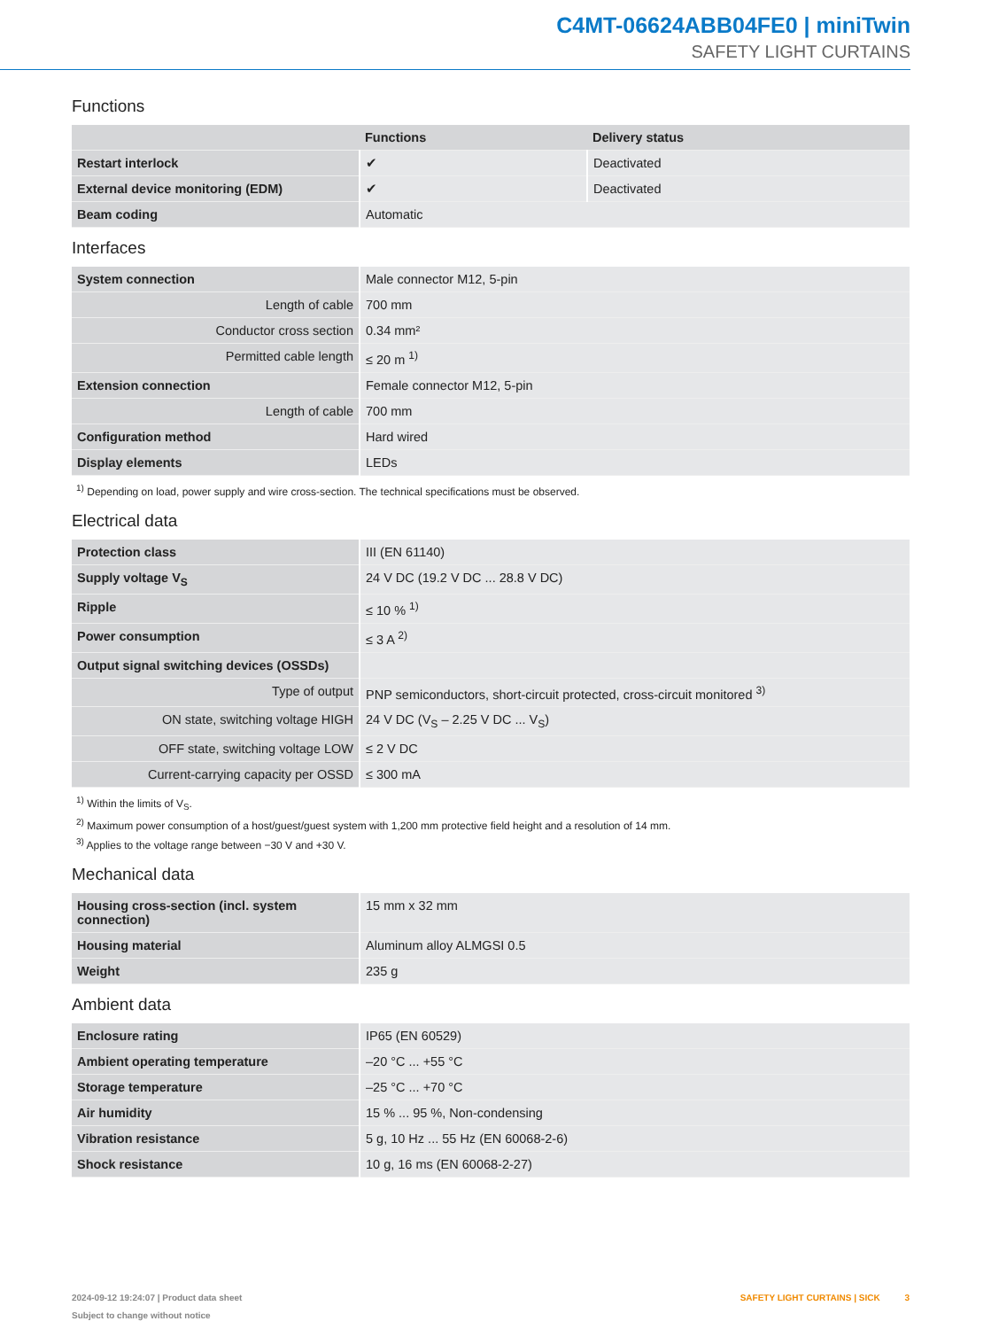C4MT-06624ABB04FE0 | miniTwin
SAFETY LIGHT CURTAINS
Functions
| | Functions | Delivery status |
| --- | --- | --- |
| Restart interlock | ✔ | Deactivated |
| External device monitoring (EDM) | ✔ | Deactivated |
| Beam coding | Automatic | |
Interfaces
| System connection | Male connector M12, 5-pin |
| Length of cable | 700 mm |
| Conductor cross section | 0.34 mm² |
| Permitted cable length | ≤ 20 m <sup>1)</sup> |
| Extension connection | Female connector M12, 5-pin |
| Length of cable | 700 mm |
| Configuration method | Hard wired |
| Display elements | LEDs |
<sup>1)</sup> Depending on load, power supply and wire cross-section. The technical specifications must be observed.
Electrical data
| Protection class | III (EN 61140) |
| Supply voltage V<sub>S</sub> | 24 V DC (19.2 V DC ... 28.8 V DC) |
| Ripple | ≤ 10 % <sup>1)</sup> |
| Power consumption | ≤ 3 A <sup>2)</sup> |
| Output signal switching devices (OSSDs) | |
| Type of output | PNP semiconductors, short-circuit protected, cross-circuit monitored <sup>3)</sup> |
| ON state, switching voltage HIGH | 24 V DC (V<sub>S</sub> – 2.25 V DC ... V<sub>S</sub>) |
| OFF state, switching voltage LOW | ≤ 2 V DC |
| Current-carrying capacity per OSSD | ≤ 300 mA |
<sup>1)</sup> Within the limits of V<sub>S</sub>.
<sup>2)</sup> Maximum power consumption of a host/guest/guest system with 1,200 mm protective field height and a resolution of 14 mm.
<sup>3)</sup> Applies to the voltage range between −30 V and +30 V.
Mechanical data
| Housing cross-section (incl. system connection) | 15 mm x 32 mm |
| Housing material | Aluminum alloy ALMGSI 0.5 |
| Weight | 235 g |
Ambient data
| Enclosure rating | IP65 (EN 60529) |
| Ambient operating temperature | –20 °C ... +55 °C |
| Storage temperature | –25 °C ... +70 °C |
| Air humidity | 15 % ... 95 %, Non-condensing |
| Vibration resistance | 5 g, 10 Hz ... 55 Hz (EN 60068-2-6) |
| Shock resistance | 10 g, 16 ms (EN 60068-2-27) |
2024-09-12 19:24:07 | Product data sheet
Subject to change without notice
SAFETY LIGHT CURTAINS | SICK 3